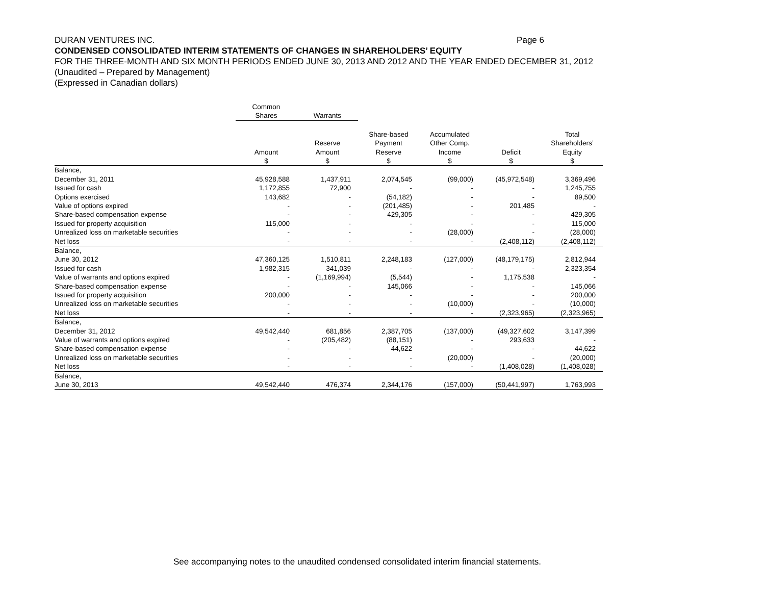DURAN VENTURES INC. Page 6
CONDENSED CONSOLIDATED INTERIM STATEMENTS OF CHANGES IN SHAREHOLDERS’ EQUITY
FOR THE THREE-MONTH AND SIX MONTH PERIODS ENDED JUNE 30, 2013 AND 2012 AND THE YEAR ENDED DECEMBER 31, 2012
(Unaudited – Prepared by Management)
(Expressed in Canadian dollars)
| | Common Shares | Warrants | | | | |
| --- | --- | --- | --- | --- | --- | --- |
| | Amount $ | Reserve Amount $ | Share-based Payment Reserve $ | Accumulated Other Comp. Income $ | Deficit $ | Total Shareholders’ Equity $ |
| Balance, | | | | | | |
| December 31, 2011 | 45,928,588 | 1,437,911 | 2,074,545 | (99,000) | (45,972,548) | 3,369,496 |
| Issued for cash | 1,172,855 | 72,900 | - | - | - | 1,245,755 |
| Options exercised | 143,682 | - | (54,182) | - | - | 89,500 |
| Value of options expired | - | - | (201,485) | - | 201,485 | - |
| Share-based compensation expense | - | - | 429,305 | - | - | 429,305 |
| Issued for property acquisition | 115,000 | - | - | - | - | 115,000 |
| Unrealized loss on marketable securities | - | - | - | (28,000) | - | (28,000) |
| Net loss | - | - | - | - | (2,408,112) | (2,408,112) |
| Balance, | | | | | | |
| June 30, 2012 | 47,360,125 | 1,510,811 | 2,248,183 | (127,000) | (48,179,175) | 2,812,944 |
| Issued for cash | 1,982,315 | 341,039 | - | - | - | 2,323,354 |
| Value of warrants and options expired | - | (1,169,994) | (5,544) | - | 1,175,538 | - |
| Share-based compensation expense | - | - | 145,066 | - | - | 145,066 |
| Issued for property acquisition | 200,000 | - | - | - | - | 200,000 |
| Unrealized loss on marketable securities | - | - | - | (10,000) | - | (10,000) |
| Net loss | - | - | - | - | (2,323,965) | (2,323,965) |
| Balance, | | | | | | |
| December 31, 2012 | 49,542,440 | 681,856 | 2,387,705 | (137,000) | (49,327,602 | 3,147,399 |
| Value of warrants and options expired | - | (205,482) | (88,151) | - | 293,633 | - |
| Share-based compensation expense | - | - | 44,622 | - | - | 44,622 |
| Unrealized loss on marketable securities | - | - | - | (20,000) | - | (20,000) |
| Net loss | - | - | - | - | (1,408,028) | (1,408,028) |
| Balance, | | | | | | |
| June 30, 2013 | 49,542,440 | 476,374 | 2,344,176 | (157,000) | (50,441,997) | 1,763,993 |
See accompanying notes to the unaudited condensed consolidated interim financial statements.